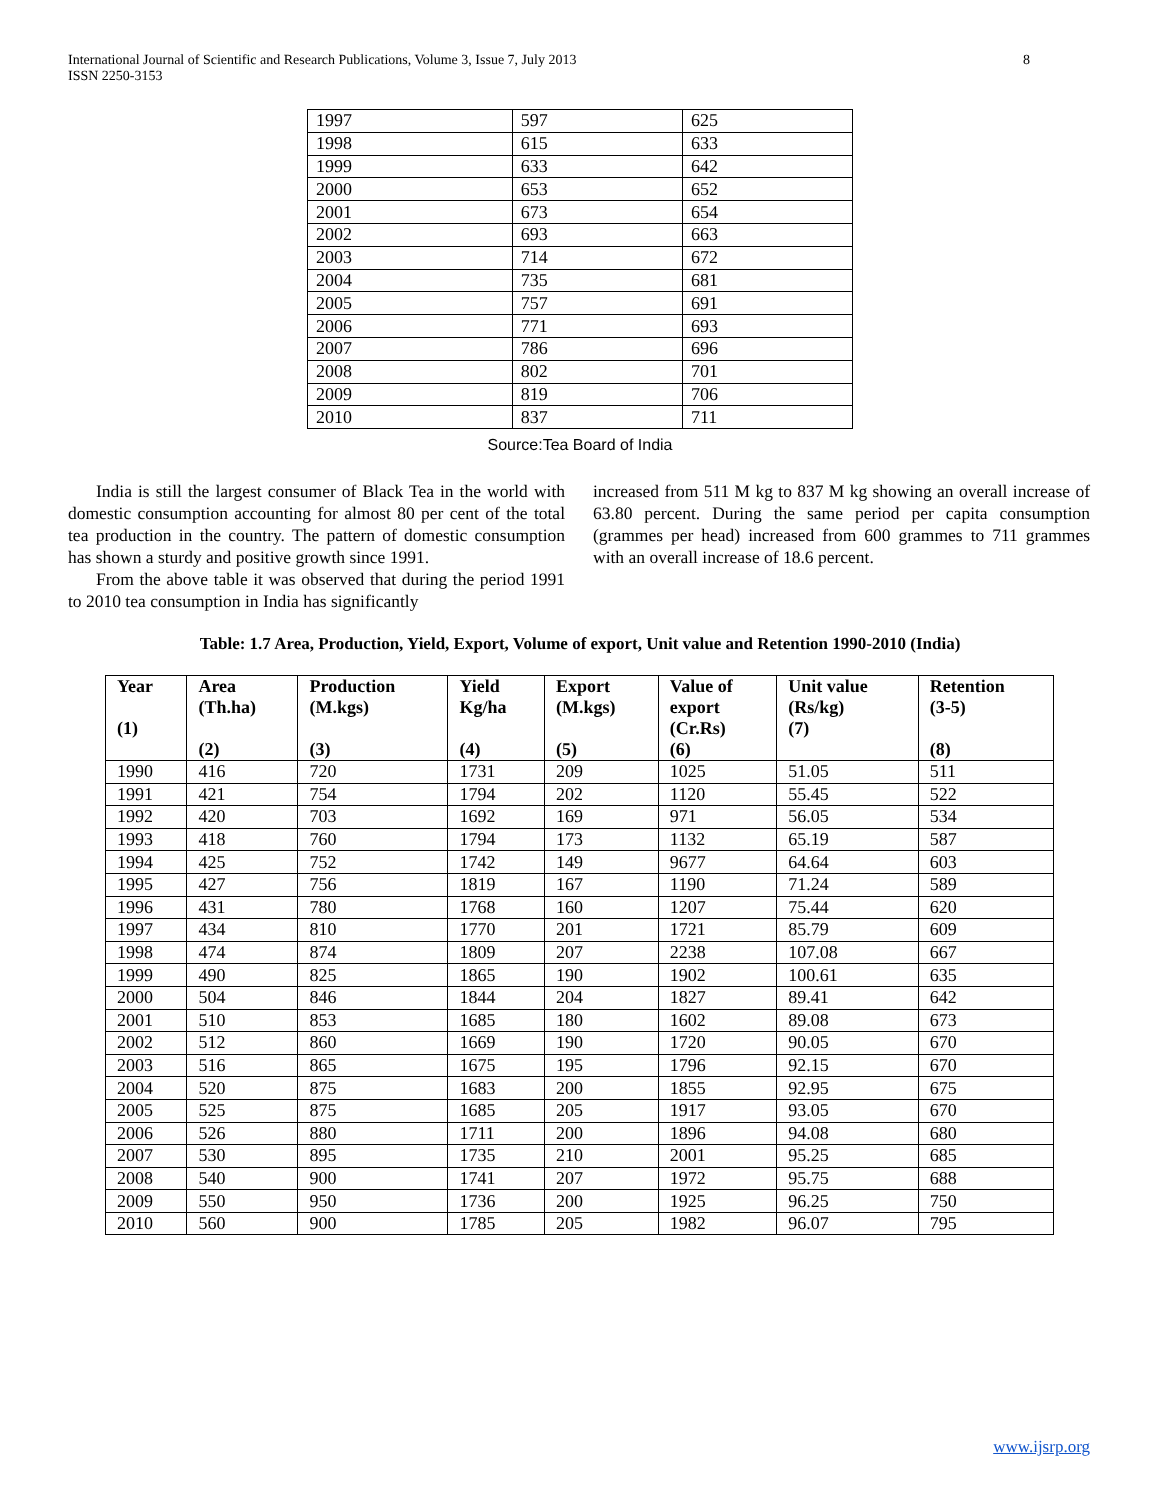International Journal of Scientific and Research Publications, Volume 3, Issue 7, July 2013
ISSN 2250-3153 8
| 1997 | 597 | 625 |
| 1998 | 615 | 633 |
| 1999 | 633 | 642 |
| 2000 | 653 | 652 |
| 2001 | 673 | 654 |
| 2002 | 693 | 663 |
| 2003 | 714 | 672 |
| 2004 | 735 | 681 |
| 2005 | 757 | 691 |
| 2006 | 771 | 693 |
| 2007 | 786 | 696 |
| 2008 | 802 | 701 |
| 2009 | 819 | 706 |
| 2010 | 837 | 711 |
Source:Tea Board of India
India is still the largest consumer of Black Tea in the world with domestic consumption accounting for almost 80 per cent of the total tea production in the country. The pattern of domestic consumption has shown a sturdy and positive growth since 1991.
From the above table it was observed that during the period 1991 to 2010 tea consumption in India has significantly
increased from 511 M kg to 837 M kg showing an overall increase of 63.80 percent. During the same period per capita consumption (grammes per head) increased from 600 grammes to 711 grammes with an overall increase of 18.6 percent.
Table: 1.7 Area, Production, Yield, Export, Volume of export, Unit value and Retention 1990-2010 (India)
| Year (1) | Area (Th.ha) (2) | Production (M.kgs) (3) | Yield Kg/ha (4) | Export (M.kgs) (5) | Value of export (Cr.Rs) (6) | Unit value (Rs/kg) (7) | Retention (3-5) (8) |
| --- | --- | --- | --- | --- | --- | --- | --- |
| 1990 | 416 | 720 | 1731 | 209 | 1025 | 51.05 | 511 |
| 1991 | 421 | 754 | 1794 | 202 | 1120 | 55.45 | 522 |
| 1992 | 420 | 703 | 1692 | 169 | 971 | 56.05 | 534 |
| 1993 | 418 | 760 | 1794 | 173 | 1132 | 65.19 | 587 |
| 1994 | 425 | 752 | 1742 | 149 | 9677 | 64.64 | 603 |
| 1995 | 427 | 756 | 1819 | 167 | 1190 | 71.24 | 589 |
| 1996 | 431 | 780 | 1768 | 160 | 1207 | 75.44 | 620 |
| 1997 | 434 | 810 | 1770 | 201 | 1721 | 85.79 | 609 |
| 1998 | 474 | 874 | 1809 | 207 | 2238 | 107.08 | 667 |
| 1999 | 490 | 825 | 1865 | 190 | 1902 | 100.61 | 635 |
| 2000 | 504 | 846 | 1844 | 204 | 1827 | 89.41 | 642 |
| 2001 | 510 | 853 | 1685 | 180 | 1602 | 89.08 | 673 |
| 2002 | 512 | 860 | 1669 | 190 | 1720 | 90.05 | 670 |
| 2003 | 516 | 865 | 1675 | 195 | 1796 | 92.15 | 670 |
| 2004 | 520 | 875 | 1683 | 200 | 1855 | 92.95 | 675 |
| 2005 | 525 | 875 | 1685 | 205 | 1917 | 93.05 | 670 |
| 2006 | 526 | 880 | 1711 | 200 | 1896 | 94.08 | 680 |
| 2007 | 530 | 895 | 1735 | 210 | 2001 | 95.25 | 685 |
| 2008 | 540 | 900 | 1741 | 207 | 1972 | 95.75 | 688 |
| 2009 | 550 | 950 | 1736 | 200 | 1925 | 96.25 | 750 |
| 2010 | 560 | 900 | 1785 | 205 | 1982 | 96.07 | 795 |
www.ijsrp.org